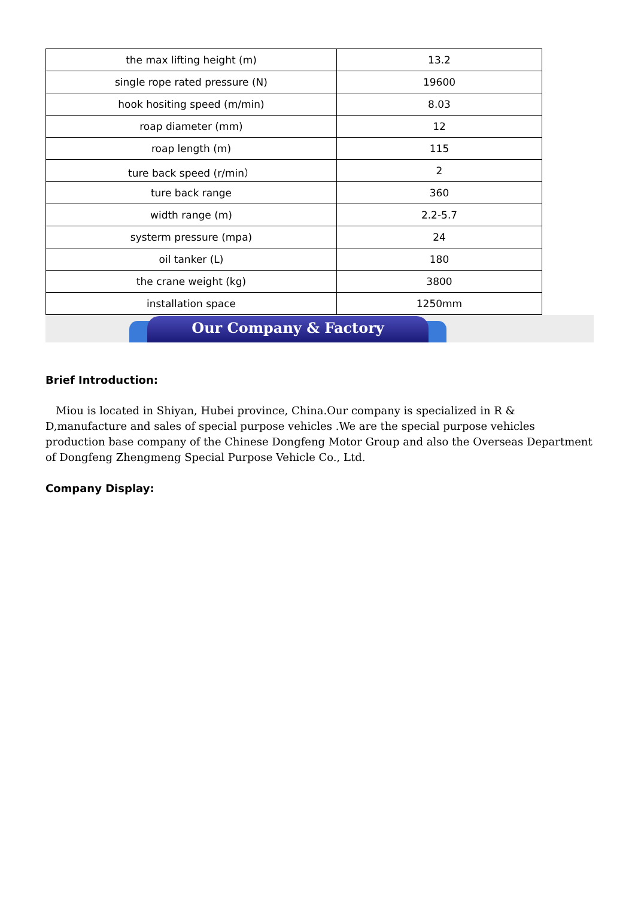| the max lifting height (m) | 13.2 |
| single rope rated pressure (N) | 19600 |
| hook hositing speed (m/min) | 8.03 |
| roap diameter (mm) | 12 |
| roap length (m) | 115 |
| ture back speed (r/min） | 2 |
| ture back range | 360 |
| width range (m) | 2.2-5.7 |
| systerm pressure (mpa) | 24 |
| oil tanker (L) | 180 |
| the crane weight (kg) | 3800 |
| installation space | 1250mm |
Our Company & Factory
Brief Introduction:
Miou is located in Shiyan, Hubei province, China.Our company is specialized in R & D,manufacture and sales of special purpose vehicles .We are the special purpose vehicles production base company of the Chinese Dongfeng Motor Group and also the Overseas Department of Dongfeng Zhengmeng Special Purpose Vehicle Co., Ltd.
Company Display: